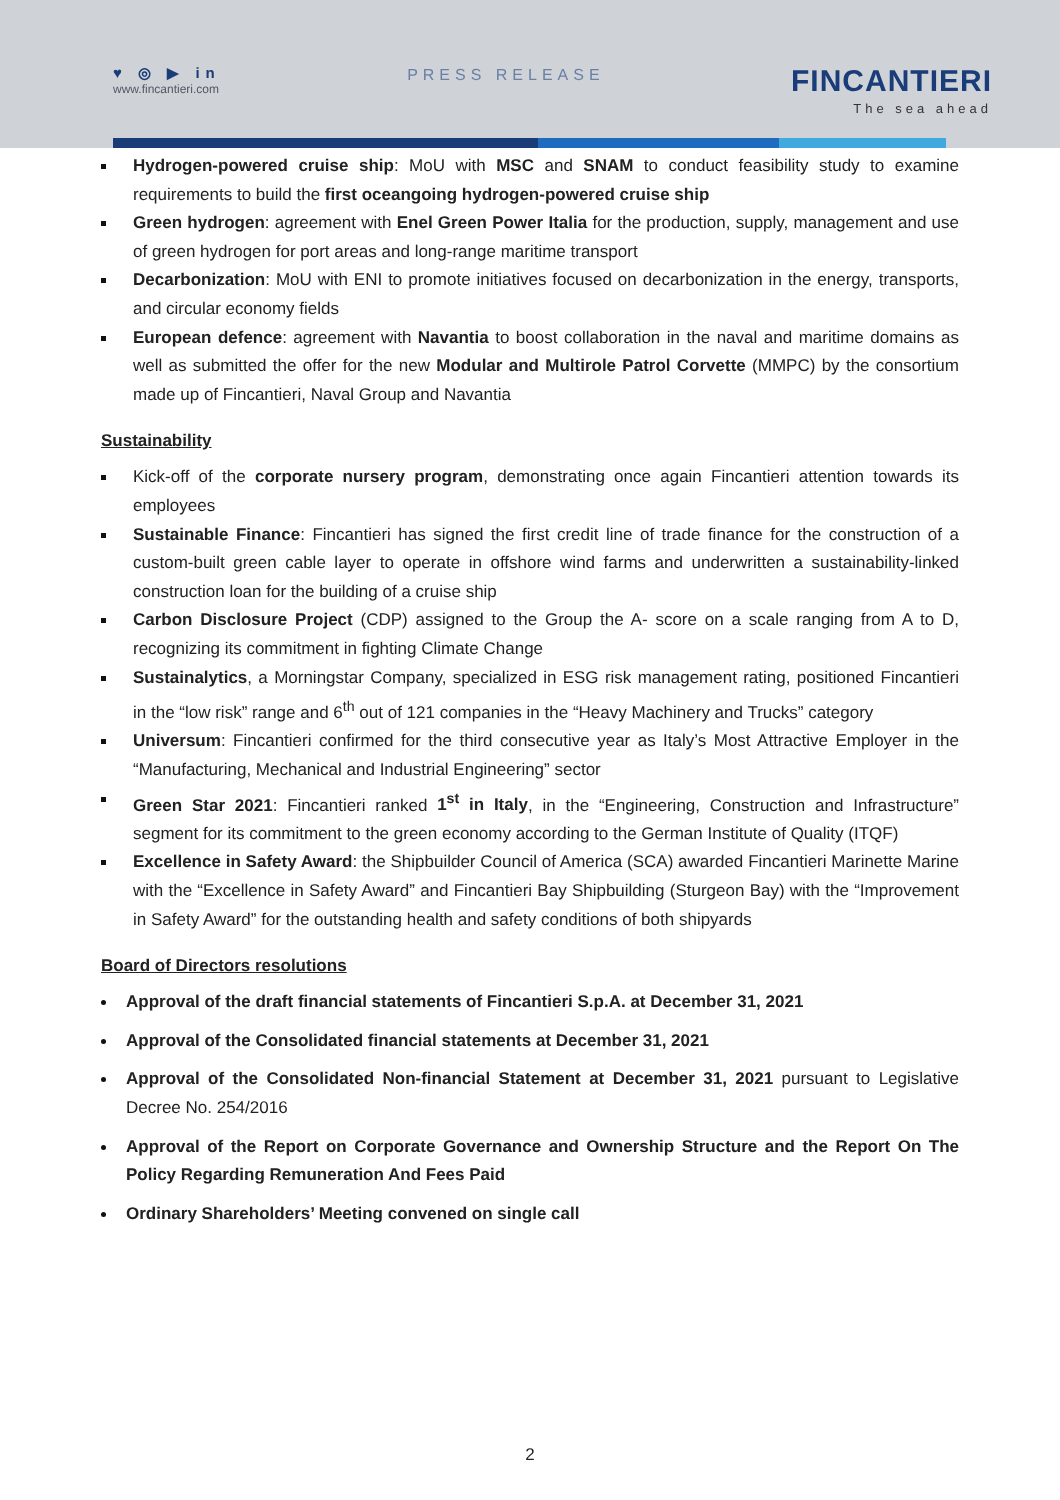♥ ◎ ▶ in
www.fincantieri.com
PRESS RELEASE
FINCANTIERI
The sea ahead
Hydrogen-powered cruise ship: MoU with MSC and SNAM to conduct feasibility study to examine requirements to build the first oceangoing hydrogen-powered cruise ship
Green hydrogen: agreement with Enel Green Power Italia for the production, supply, management and use of green hydrogen for port areas and long-range maritime transport
Decarbonization: MoU with ENI to promote initiatives focused on decarbonization in the energy, transports, and circular economy fields
European defence: agreement with Navantia to boost collaboration in the naval and maritime domains as well as submitted the offer for the new Modular and Multirole Patrol Corvette (MMPC) by the consortium made up of Fincantieri, Naval Group and Navantia
Sustainability
Kick-off of the corporate nursery program, demonstrating once again Fincantieri attention towards its employees
Sustainable Finance: Fincantieri has signed the first credit line of trade finance for the construction of a custom-built green cable layer to operate in offshore wind farms and underwritten a sustainability-linked construction loan for the building of a cruise ship
Carbon Disclosure Project (CDP) assigned to the Group the A- score on a scale ranging from A to D, recognizing its commitment in fighting Climate Change
Sustainalytics, a Morningstar Company, specialized in ESG risk management rating, positioned Fincantieri in the “low risk” range and 6<sup>th</sup> out of 121 companies in the “Heavy Machinery and Trucks” category
Universum: Fincantieri confirmed for the third consecutive year as Italy’s Most Attractive Employer in the “Manufacturing, Mechanical and Industrial Engineering” sector
Green Star 2021: Fincantieri ranked 1<sup>st</sup> in Italy, in the “Engineering, Construction and Infrastructure” segment for its commitment to the green economy according to the German Institute of Quality (ITQF)
Excellence in Safety Award: the Shipbuilder Council of America (SCA) awarded Fincantieri Marinette Marine with the “Excellence in Safety Award” and Fincantieri Bay Shipbuilding (Sturgeon Bay) with the “Improvement in Safety Award” for the outstanding health and safety conditions of both shipyards
Board of Directors resolutions
Approval of the draft financial statements of Fincantieri S.p.A. at December 31, 2021
Approval of the Consolidated financial statements at December 31, 2021
Approval of the Consolidated Non-financial Statement at December 31, 2021 pursuant to Legislative Decree No. 254/2016
Approval of the Report on Corporate Governance and Ownership Structure and the Report On The Policy Regarding Remuneration And Fees Paid
Ordinary Shareholders’ Meeting convened on single call
2